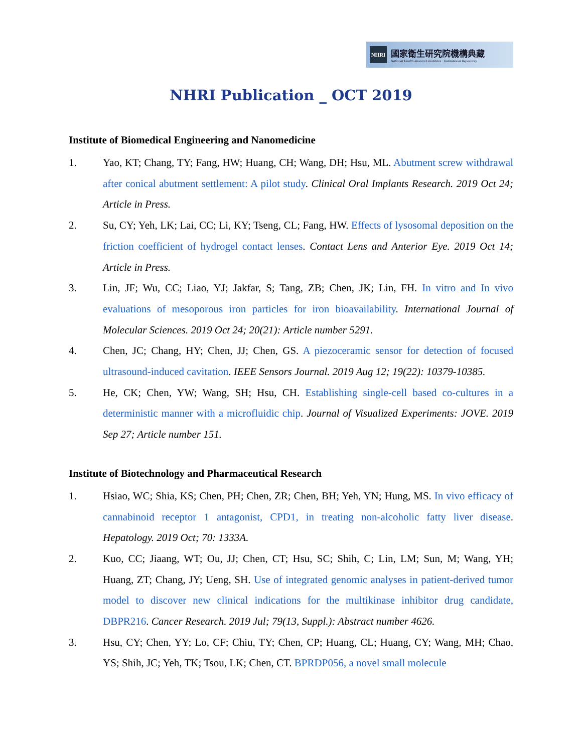NHRI
國家衛生研究院機構典藏
National Health Research Institutes · Institutional Repository
NHRI Publication _ OCT 2019
Institute of Biomedical Engineering and Nanomedicine
1. Yao, KT; Chang, TY; Fang, HW; Huang, CH; Wang, DH; Hsu, ML. Abutment screw withdrawal after conical abutment settlement: A pilot study. Clinical Oral Implants Research. 2019 Oct 24; Article in Press.
2. Su, CY; Yeh, LK; Lai, CC; Li, KY; Tseng, CL; Fang, HW. Effects of lysosomal deposition on the friction coefficient of hydrogel contact lenses. Contact Lens and Anterior Eye. 2019 Oct 14; Article in Press.
3. Lin, JF; Wu, CC; Liao, YJ; Jakfar, S; Tang, ZB; Chen, JK; Lin, FH. In vitro and In vivo evaluations of mesoporous iron particles for iron bioavailability. International Journal of Molecular Sciences. 2019 Oct 24; 20(21): Article number 5291.
4. Chen, JC; Chang, HY; Chen, JJ; Chen, GS. A piezoceramic sensor for detection of focused ultrasound-induced cavitation. IEEE Sensors Journal. 2019 Aug 12; 19(22): 10379-10385.
5. He, CK; Chen, YW; Wang, SH; Hsu, CH. Establishing single-cell based co-cultures in a deterministic manner with a microfluidic chip. Journal of Visualized Experiments: JOVE. 2019 Sep 27; Article number 151.
Institute of Biotechnology and Pharmaceutical Research
1. Hsiao, WC; Shia, KS; Chen, PH; Chen, ZR; Chen, BH; Yeh, YN; Hung, MS. In vivo efficacy of cannabinoid receptor 1 antagonist, CPD1, in treating non-alcoholic fatty liver disease. Hepatology. 2019 Oct; 70: 1333A.
2. Kuo, CC; Jiaang, WT; Ou, JJ; Chen, CT; Hsu, SC; Shih, C; Lin, LM; Sun, M; Wang, YH; Huang, ZT; Chang, JY; Ueng, SH. Use of integrated genomic analyses in patient-derived tumor model to discover new clinical indications for the multikinase inhibitor drug candidate, DBPR216. Cancer Research. 2019 Jul; 79(13, Suppl.): Abstract number 4626.
3. Hsu, CY; Chen, YY; Lo, CF; Chiu, TY; Chen, CP; Huang, CL; Huang, CY; Wang, MH; Chao, YS; Shih, JC; Yeh, TK; Tsou, LK; Chen, CT. BPRDP056, a novel small molecule